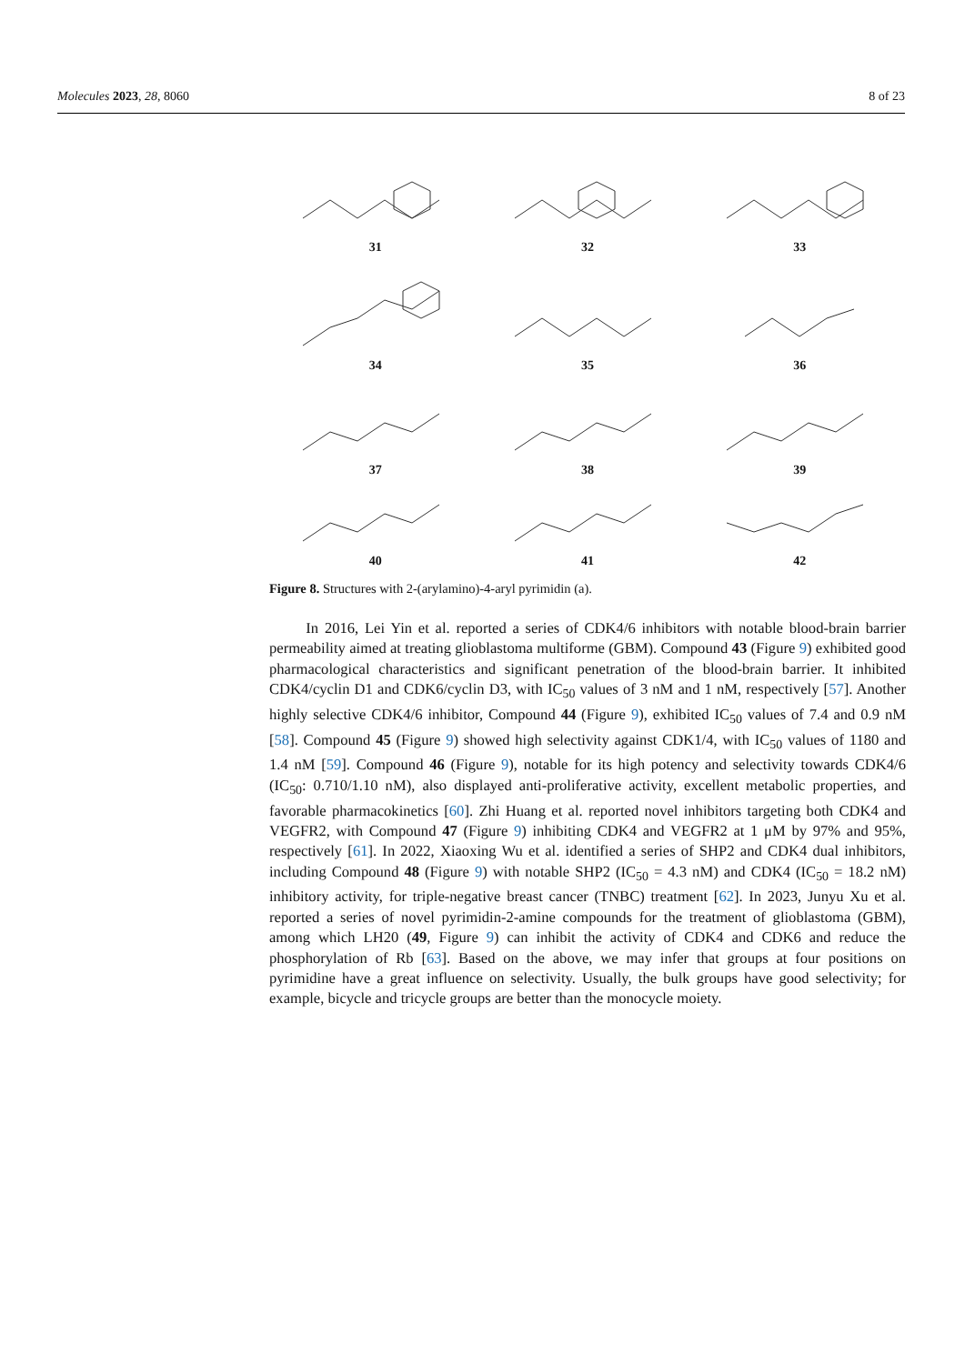Molecules 2023, 28, 8060 8 of 23
31
32
33
34
35
36
37
38
39
40
41
42
Figure 8. Structures with 2-(arylamino)-4-aryl pyrimidin (a).
In 2016, Lei Yin et al. reported a series of CDK4/6 inhibitors with notable blood-brain barrier permeability aimed at treating glioblastoma multiforme (GBM). Compound 43 (Figure 9) exhibited good pharmacological characteristics and significant penetration of the blood-brain barrier. It inhibited CDK4/cyclin D1 and CDK6/cyclin D3, with IC<sub>50</sub> values of 3 nM and 1 nM, respectively [57]. Another highly selective CDK4/6 inhibitor, Compound 44 (Figure 9), exhibited IC<sub>50</sub> values of 7.4 and 0.9 nM [58]. Compound 45 (Figure 9) showed high selectivity against CDK1/4, with IC<sub>50</sub> values of 1180 and 1.4 nM [59]. Compound 46 (Figure 9), notable for its high potency and selectivity towards CDK4/6 (IC<sub>50</sub>: 0.710/1.10 nM), also displayed anti-proliferative activity, excellent metabolic properties, and favorable pharmacokinetics [60]. Zhi Huang et al. reported novel inhibitors targeting both CDK4 and VEGFR2, with Compound 47 (Figure 9) inhibiting CDK4 and VEGFR2 at 1 μM by 97% and 95%, respectively [61]. In 2022, Xiaoxing Wu et al. identified a series of SHP2 and CDK4 dual inhibitors, including Compound 48 (Figure 9) with notable SHP2 (IC<sub>50</sub> = 4.3 nM) and CDK4 (IC<sub>50</sub> = 18.2 nM) inhibitory activity, for triple-negative breast cancer (TNBC) treatment [62]. In 2023, Junyu Xu et al. reported a series of novel pyrimidin-2-amine compounds for the treatment of glioblastoma (GBM), among which LH20 (49, Figure 9) can inhibit the activity of CDK4 and CDK6 and reduce the phosphorylation of Rb [63]. Based on the above, we may infer that groups at four positions on pyrimidine have a great influence on selectivity. Usually, the bulk groups have good selectivity; for example, bicycle and tricycle groups are better than the monocycle moiety.